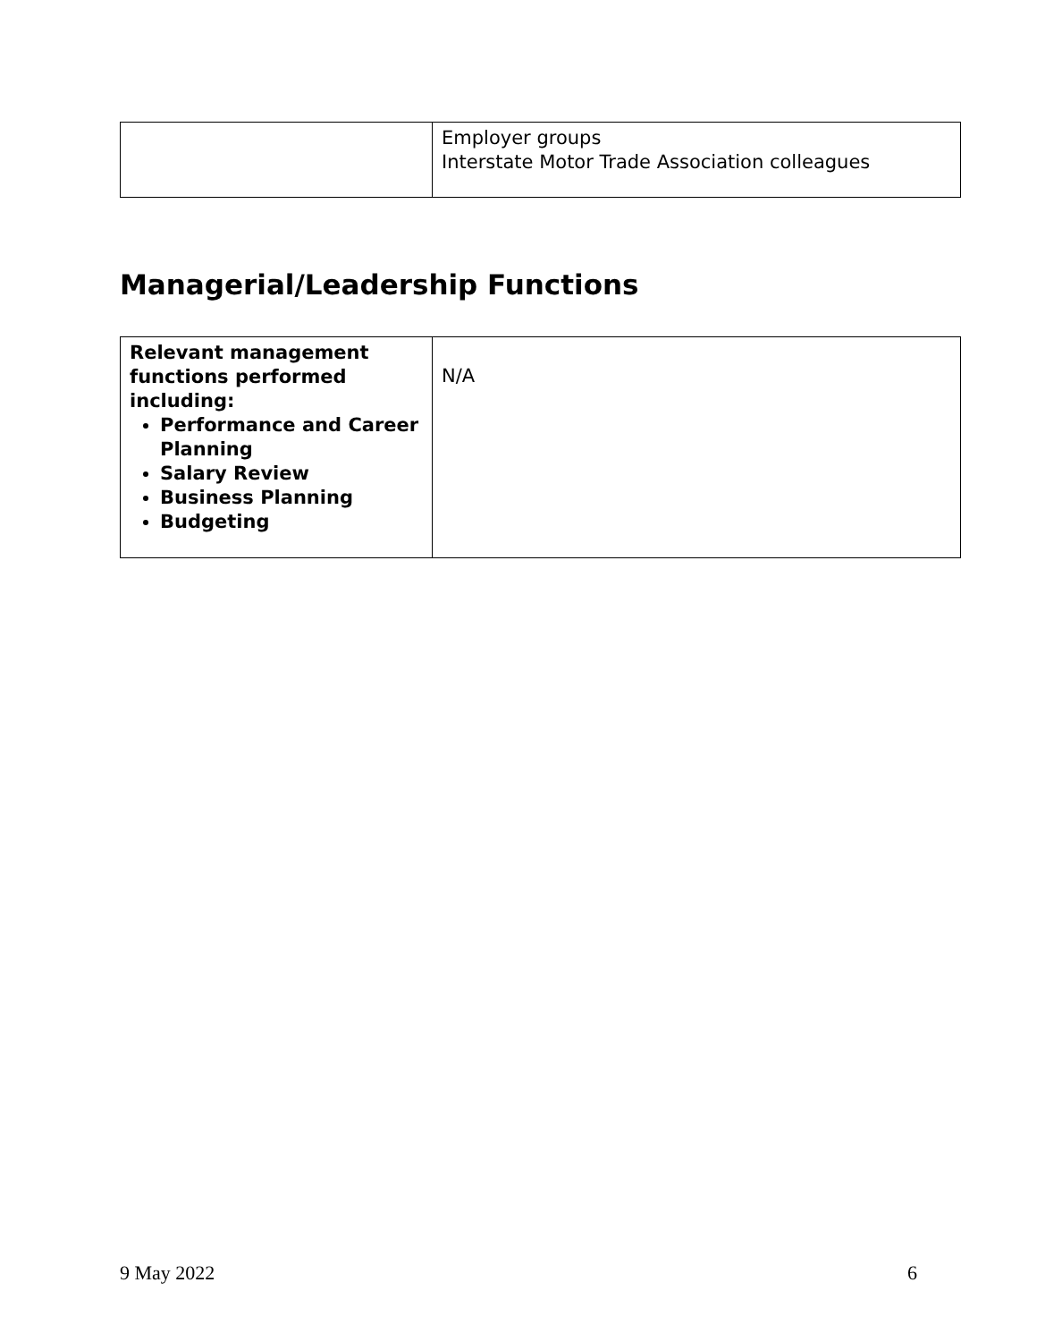| | Employer groups Interstate Motor Trade Association colleagues |
Managerial/Leadership Functions
| Relevant management functions performed including: Performance and Career Planning Salary Review Business Planning Budgeting | N/A |
9 May 2022 6